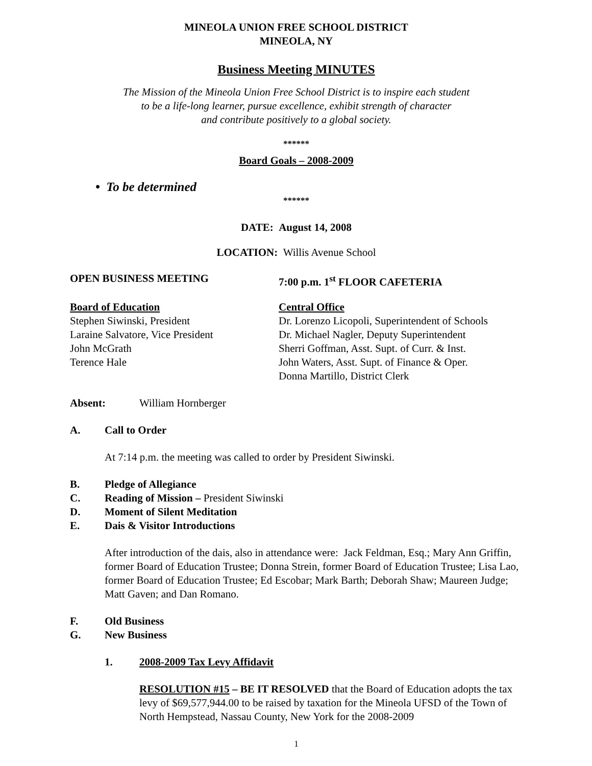MINEOLA UNION FREE SCHOOL DISTRICT
MINEOLA, NY
Business Meeting MINUTES
The Mission of the Mineola Union Free School District is to inspire each student
to be a life-long learner, pursue excellence, exhibit strength of character
and contribute positively to a global society.
******
Board Goals – 2008-2009
• To be determined
******
DATE: August 14, 2008
LOCATION: Willis Avenue School
OPEN BUSINESS MEETING 7:00 p.m. 1<sup>st</sup> FLOOR CAFETERIA
Board of Education
Stephen Siwinski, President
Laraine Salvatore, Vice President
John McGrath
Terence Hale
Central Office
Dr. Lorenzo Licopoli, Superintendent of Schools
Dr. Michael Nagler, Deputy Superintendent
Sherri Goffman, Asst. Supt. of Curr. & Inst.
John Waters, Asst. Supt. of Finance & Oper.
Donna Martillo, District Clerk
Absent: William Hornberger
A. Call to Order
At 7:14 p.m. the meeting was called to order by President Siwinski.
B. Pledge of Allegiance
C. Reading of Mission – President Siwinski
D. Moment of Silent Meditation
E. Dais & Visitor Introductions
After introduction of the dais, also in attendance were: Jack Feldman, Esq.; Mary Ann Griffin, former Board of Education Trustee; Donna Strein, former Board of Education Trustee; Lisa Lao, former Board of Education Trustee; Ed Escobar; Mark Barth; Deborah Shaw; Maureen Judge; Matt Gaven; and Dan Romano.
F. Old Business
G. New Business
1. 2008-2009 Tax Levy Affidavit
RESOLUTION #15 – BE IT RESOLVED that the Board of Education adopts the tax levy of $69,577,944.00 to be raised by taxation for the Mineola UFSD of the Town of North Hempstead, Nassau County, New York for the 2008-2009
1